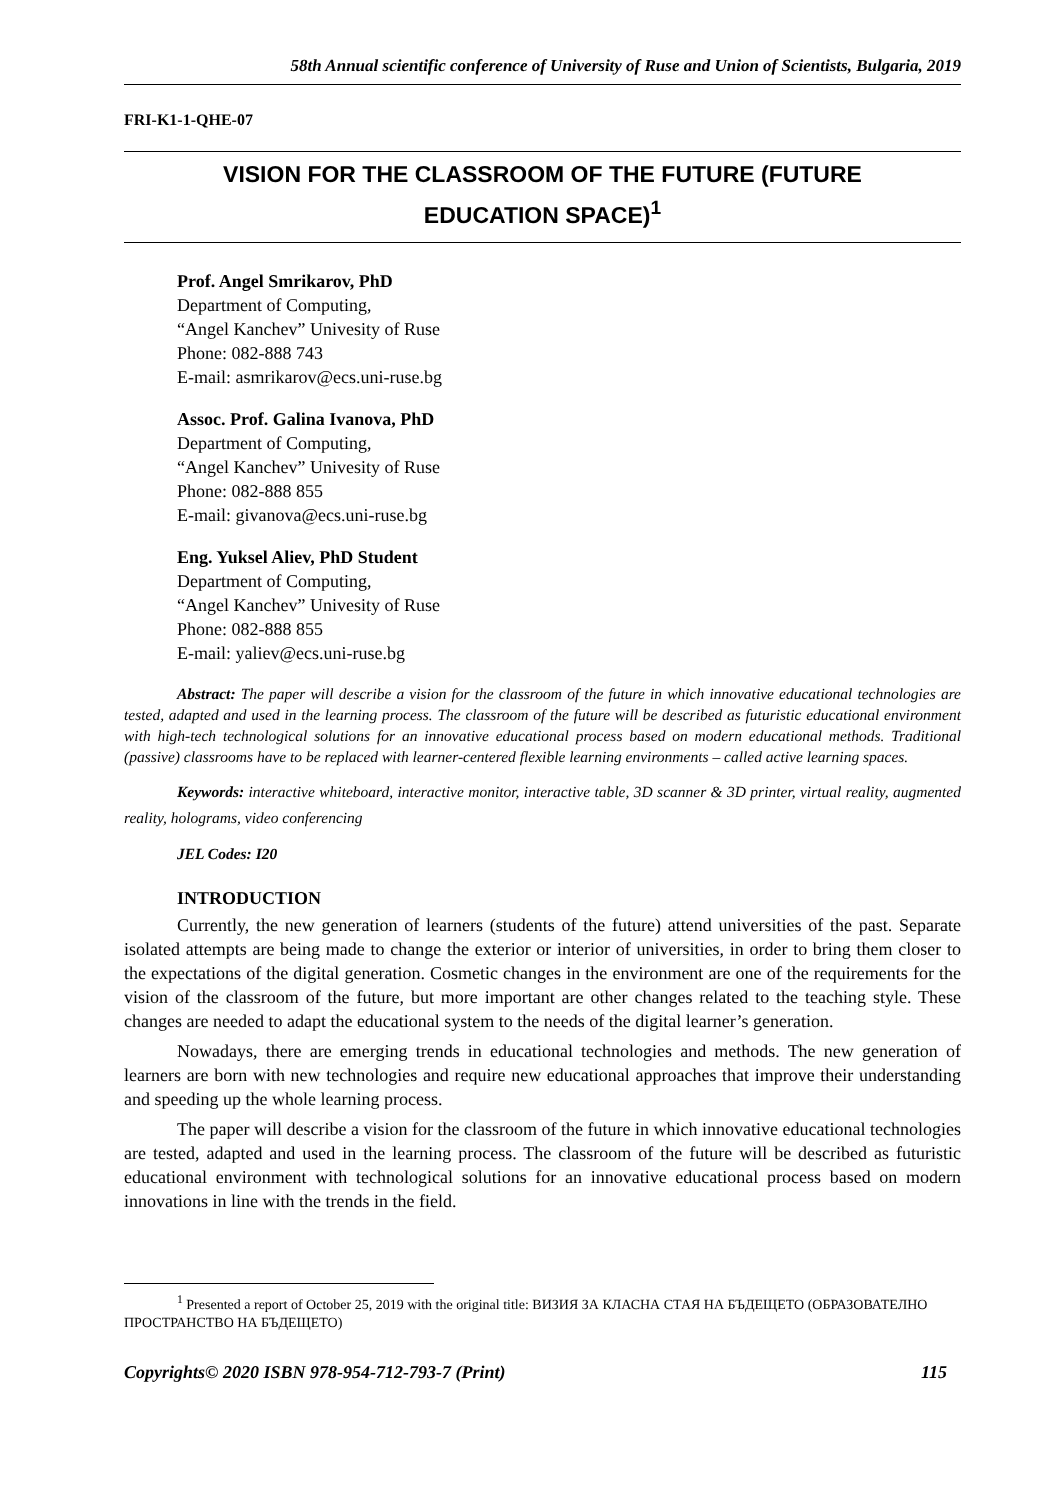58th Annual scientific conference of University of Ruse and Union of Scientists, Bulgaria, 2019
FRI-K1-1-QHE-07
VISION FOR THE CLASSROOM OF THE FUTURE (FUTURE
EDUCATION SPACE)<sup>1</sup>
Prof. Angel Smrikarov, PhD
Department of Computing,
“Angel Kanchev” Univesity of Ruse
Phone: 082-888 743
E-mail: asmrikarov@ecs.uni-ruse.bg
Assoc. Prof. Galina Ivanova, PhD
Department of Computing,
“Angel Kanchev” Univesity of Ruse
Phone: 082-888 855
E-mail: givanova@ecs.uni-ruse.bg
Eng. Yuksel Aliev, PhD Student
Department of Computing,
“Angel Kanchev” Univesity of Ruse
Phone: 082-888 855
E-mail: yaliev@ecs.uni-ruse.bg
Abstract: The paper will describe a vision for the classroom of the future in which innovative educational technologies are tested, adapted and used in the learning process. The classroom of the future will be described as futuristic educational environment with high-tech technological solutions for an innovative educational process based on modern educational methods. Traditional (passive) classrooms have to be replaced with learner-centered flexible learning environments – called active learning spaces.
Keywords: interactive whiteboard, interactive monitor, interactive table, 3D scanner & 3D printer, virtual reality, augmented reality, holograms, video conferencing
JEL Codes: I20
INTRODUCTION
Currently, the new generation of learners (students of the future) attend universities of the past. Separate isolated attempts are being made to change the exterior or interior of universities, in order to bring them closer to the expectations of the digital generation. Cosmetic changes in the environment are one of the requirements for the vision of the classroom of the future, but more important are other changes related to the teaching style. These changes are needed to adapt the educational system to the needs of the digital learner’s generation.
Nowadays, there are emerging trends in educational technologies and methods. The new generation of learners are born with new technologies and require new educational approaches that improve their understanding and speeding up the whole learning process.
The paper will describe a vision for the classroom of the future in which innovative educational technologies are tested, adapted and used in the learning process. The classroom of the future will be described as futuristic educational environment with technological solutions for an innovative educational process based on modern innovations in line with the trends in the field.
<sup>1</sup> Presented a report of October 25, 2019 with the original title: ВИЗИЯ ЗА КЛАСНА СТАЯ НА БЪДЕЩЕТО (ОБРАЗОВАТЕЛНО ПРОСТРАНСТВО НА БЪДЕЩЕТО)
Copyrights© 2020 ISBN 978-954-712-793-7 (Print) 115